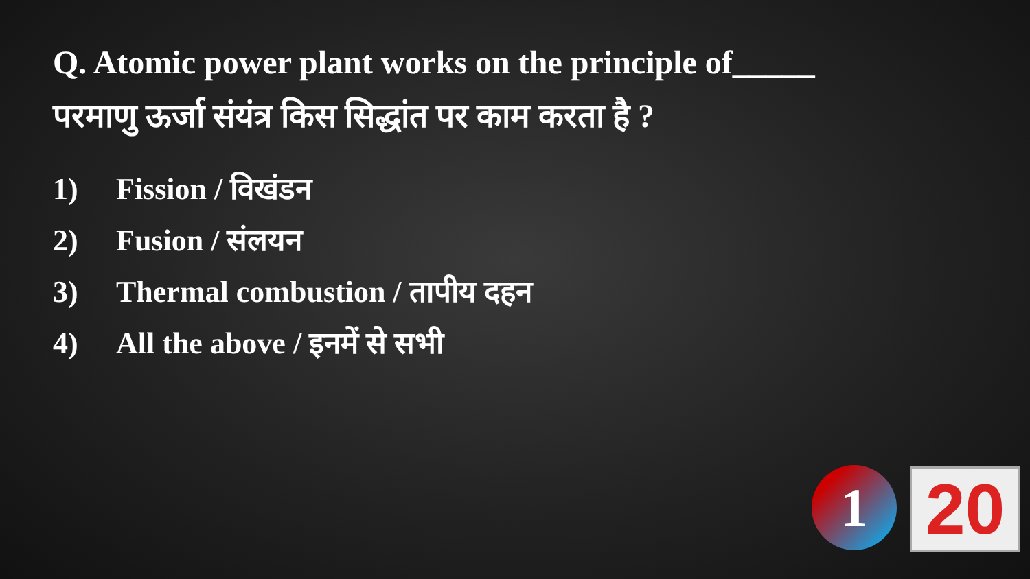Q. Atomic power plant works on the principle of_____
परमाणु ऊर्जा संयंत्र किस सिद्धांत पर काम करता है ?
1) Fission / विखंडन
2) Fusion / संलयन
3) Thermal combustion / तापीय दहन
4) All the above / इनमें से सभी
1 20